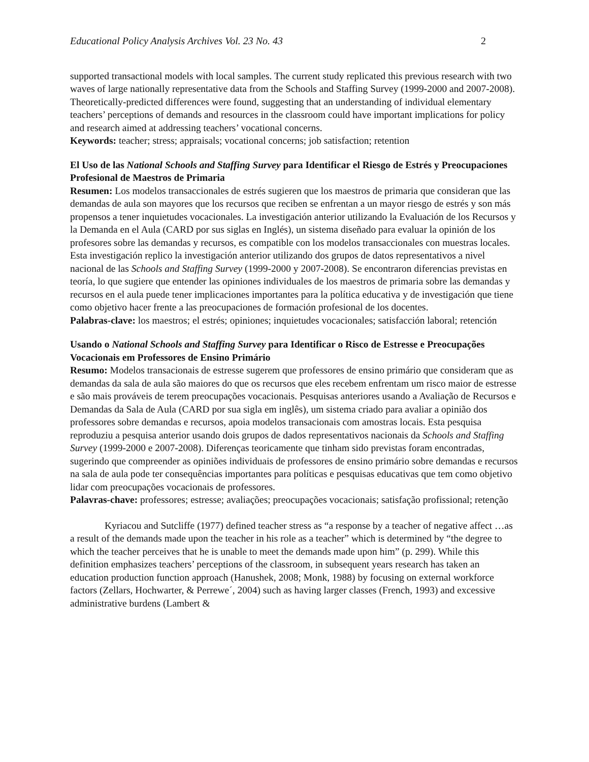Educational Policy Analysis Archives Vol. 23 No. 43 2
supported transactional models with local samples. The current study replicated this previous research with two waves of large nationally representative data from the Schools and Staffing Survey (1999-2000 and 2007-2008). Theoretically-predicted differences were found, suggesting that an understanding of individual elementary teachers’ perceptions of demands and resources in the classroom could have important implications for policy and research aimed at addressing teachers’ vocational concerns.
Keywords: teacher; stress; appraisals; vocational concerns; job satisfaction; retention
El Uso de las National Schools and Staffing Survey para Identificar el Riesgo de Estrés y Preocupaciones Profesional de Maestros de Primaria
Resumen: Los modelos transaccionales de estrés sugieren que los maestros de primaria que consideran que las demandas de aula son mayores que los recursos que reciben se enfrentan a un mayor riesgo de estrés y son más propensos a tener inquietudes vocacionales. La investigación anterior utilizando la Evaluación de los Recursos y la Demanda en el Aula (CARD por sus siglas en Inglés), un sistema diseñado para evaluar la opinión de los profesores sobre las demandas y recursos, es compatible con los modelos transaccionales con muestras locales. Esta investigación replico la investigación anterior utilizando dos grupos de datos representativos a nivel nacional de las Schools and Staffing Survey (1999-2000 y 2007-2008). Se encontraron diferencias previstas en teoría, lo que sugiere que entender las opiniones individuales de los maestros de primaria sobre las demandas y recursos en el aula puede tener implicaciones importantes para la política educativa y de investigación que tiene como objetivo hacer frente a las preocupaciones de formación profesional de los docentes.
Palabras-clave: los maestros; el estrés; opiniones; inquietudes vocacionales; satisfacción laboral; retención
Usando o National Schools and Staffing Survey para Identificar o Risco de Estresse e Preocupações Vocacionais em Professores de Ensino Primário
Resumo: Modelos transacionais de estresse sugerem que professores de ensino primário que consideram que as demandas da sala de aula são maiores do que os recursos que eles recebem enfrentam um risco maior de estresse e são mais prováveis de terem preocupações vocacionais. Pesquisas anteriores usando a Avaliação de Recursos e Demandas da Sala de Aula (CARD por sua sigla em inglês), um sistema criado para avaliar a opinião dos professores sobre demandas e recursos, apoia modelos transacionais com amostras locais. Esta pesquisa reproduziu a pesquisa anterior usando dois grupos de dados representativos nacionais da Schools and Staffing Survey (1999-2000 e 2007-2008). Diferenças teoricamente que tinham sido previstas foram encontradas, sugerindo que compreender as opiniões individuais de professores de ensino primário sobre demandas e recursos na sala de aula pode ter consequências importantes para políticas e pesquisas educativas que tem como objetivo lidar com preocupações vocacionais de professores.
Palavras-chave: professores; estresse; avaliações; preocupações vocacionais; satisfação profissional; retenção
Kyriacou and Sutcliffe (1977) defined teacher stress as “a response by a teacher of negative affect …as a result of the demands made upon the teacher in his role as a teacher” which is determined by “the degree to which the teacher perceives that he is unable to meet the demands made upon him” (p. 299). While this definition emphasizes teachers’ perceptions of the classroom, in subsequent years research has taken an education production function approach (Hanushek, 2008; Monk, 1988) by focusing on external workforce factors (Zellars, Hochwarter, & Perrewe´, 2004) such as having larger classes (French, 1993) and excessive administrative burdens (Lambert &